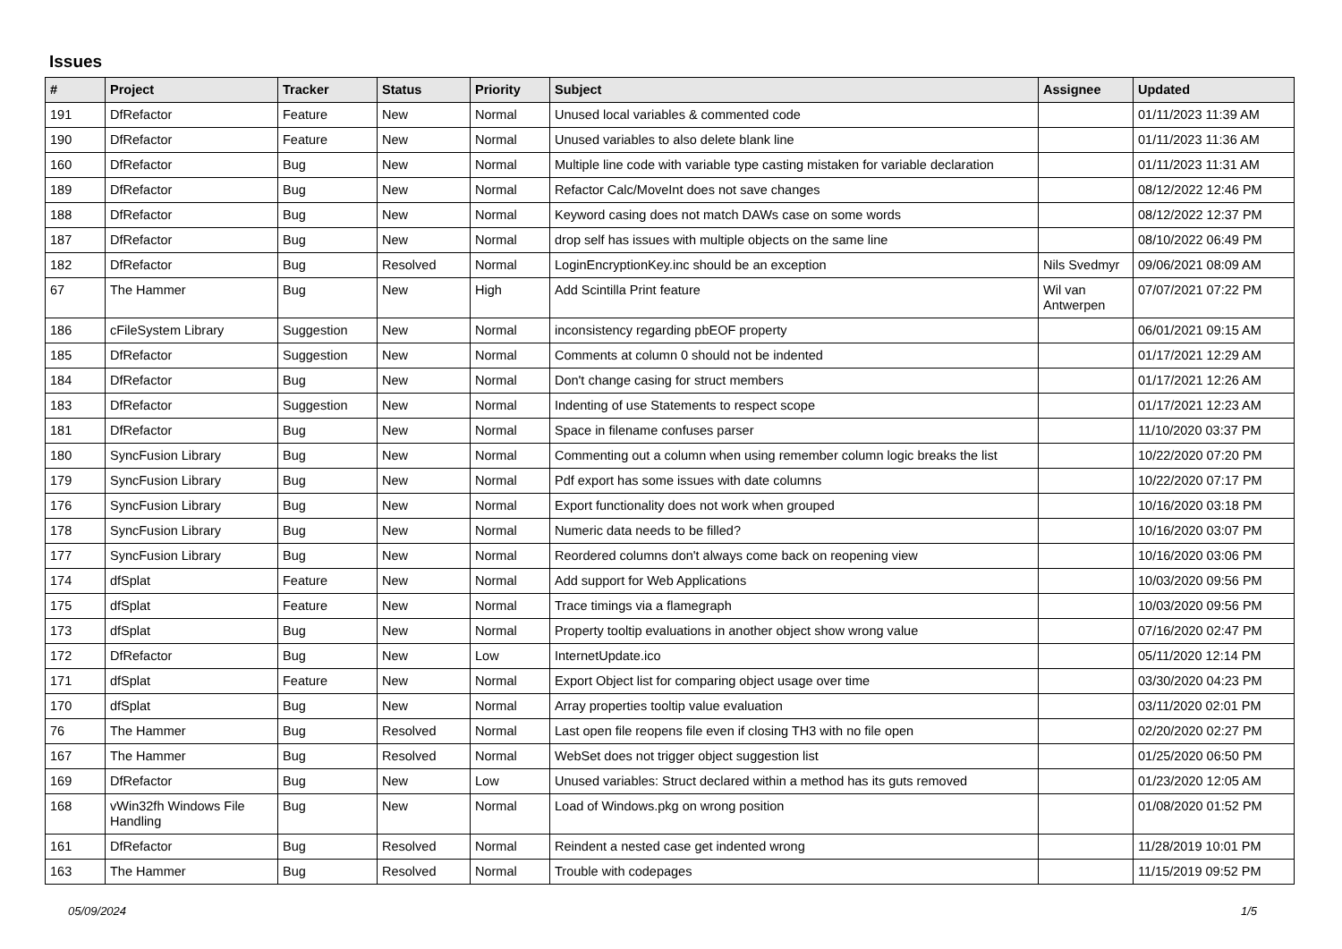Issues
| # | Project | Tracker | Status | Priority | Subject | Assignee | Updated |
| --- | --- | --- | --- | --- | --- | --- | --- |
| 191 | DfRefactor | Feature | New | Normal | Unused local variables & commented code | | 01/11/2023 11:39 AM |
| 190 | DfRefactor | Feature | New | Normal | Unused variables to also delete blank line | | 01/11/2023 11:36 AM |
| 160 | DfRefactor | Bug | New | Normal | Multiple line code with variable type casting mistaken for variable declaration | | 01/11/2023 11:31 AM |
| 189 | DfRefactor | Bug | New | Normal | Refactor Calc/MoveInt does not save changes | | 08/12/2022 12:46 PM |
| 188 | DfRefactor | Bug | New | Normal | Keyword casing does not match DAWs case on some words | | 08/12/2022 12:37 PM |
| 187 | DfRefactor | Bug | New | Normal | drop self has issues with multiple objects on the same line | | 08/10/2022 06:49 PM |
| 182 | DfRefactor | Bug | Resolved | Normal | LoginEncryptionKey.inc should be an exception | Nils Svedmyr | 09/06/2021 08:09 AM |
| 67 | The Hammer | Bug | New | High | Add Scintilla Print feature | Wil van Antwerpen | 07/07/2021 07:22 PM |
| 186 | cFileSystem Library | Suggestion | New | Normal | inconsistency regarding pbEOF property | | 06/01/2021 09:15 AM |
| 185 | DfRefactor | Suggestion | New | Normal | Comments at column 0 should not be indented | | 01/17/2021 12:29 AM |
| 184 | DfRefactor | Bug | New | Normal | Don't change casing for struct members | | 01/17/2021 12:26 AM |
| 183 | DfRefactor | Suggestion | New | Normal | Indenting of use Statements to respect scope | | 01/17/2021 12:23 AM |
| 181 | DfRefactor | Bug | New | Normal | Space in filename confuses parser | | 11/10/2020 03:37 PM |
| 180 | SyncFusion Library | Bug | New | Normal | Commenting out a column when using remember column logic breaks the list | | 10/22/2020 07:20 PM |
| 179 | SyncFusion Library | Bug | New | Normal | Pdf export has some issues with date columns | | 10/22/2020 07:17 PM |
| 176 | SyncFusion Library | Bug | New | Normal | Export functionality does not work when grouped | | 10/16/2020 03:18 PM |
| 178 | SyncFusion Library | Bug | New | Normal | Numeric data needs to be filled? | | 10/16/2020 03:07 PM |
| 177 | SyncFusion Library | Bug | New | Normal | Reordered columns don't always come back on reopening view | | 10/16/2020 03:06 PM |
| 174 | dfSplat | Feature | New | Normal | Add support for Web Applications | | 10/03/2020 09:56 PM |
| 175 | dfSplat | Feature | New | Normal | Trace timings via a flamegraph | | 10/03/2020 09:56 PM |
| 173 | dfSplat | Bug | New | Normal | Property tooltip evaluations in another object show wrong value | | 07/16/2020 02:47 PM |
| 172 | DfRefactor | Bug | New | Low | InternetUpdate.ico | | 05/11/2020 12:14 PM |
| 171 | dfSplat | Feature | New | Normal | Export Object list for comparing object usage over time | | 03/30/2020 04:23 PM |
| 170 | dfSplat | Bug | New | Normal | Array properties tooltip value evaluation | | 03/11/2020 02:01 PM |
| 76 | The Hammer | Bug | Resolved | Normal | Last open file reopens file even if closing TH3 with no file open | | 02/20/2020 02:27 PM |
| 167 | The Hammer | Bug | Resolved | Normal | WebSet does not trigger object suggestion list | | 01/25/2020 06:50 PM |
| 169 | DfRefactor | Bug | New | Low | Unused variables: Struct declared within a method has its guts removed | | 01/23/2020 12:05 AM |
| 168 | vWin32fh Windows File Handling | Bug | New | Normal | Load of Windows.pkg on wrong position | | 01/08/2020 01:52 PM |
| 161 | DfRefactor | Bug | Resolved | Normal | Reindent a nested case get indented wrong | | 11/28/2019 10:01 PM |
| 163 | The Hammer | Bug | Resolved | Normal | Trouble with codepages | | 11/15/2019 09:52 PM |
05/09/2024 1/5